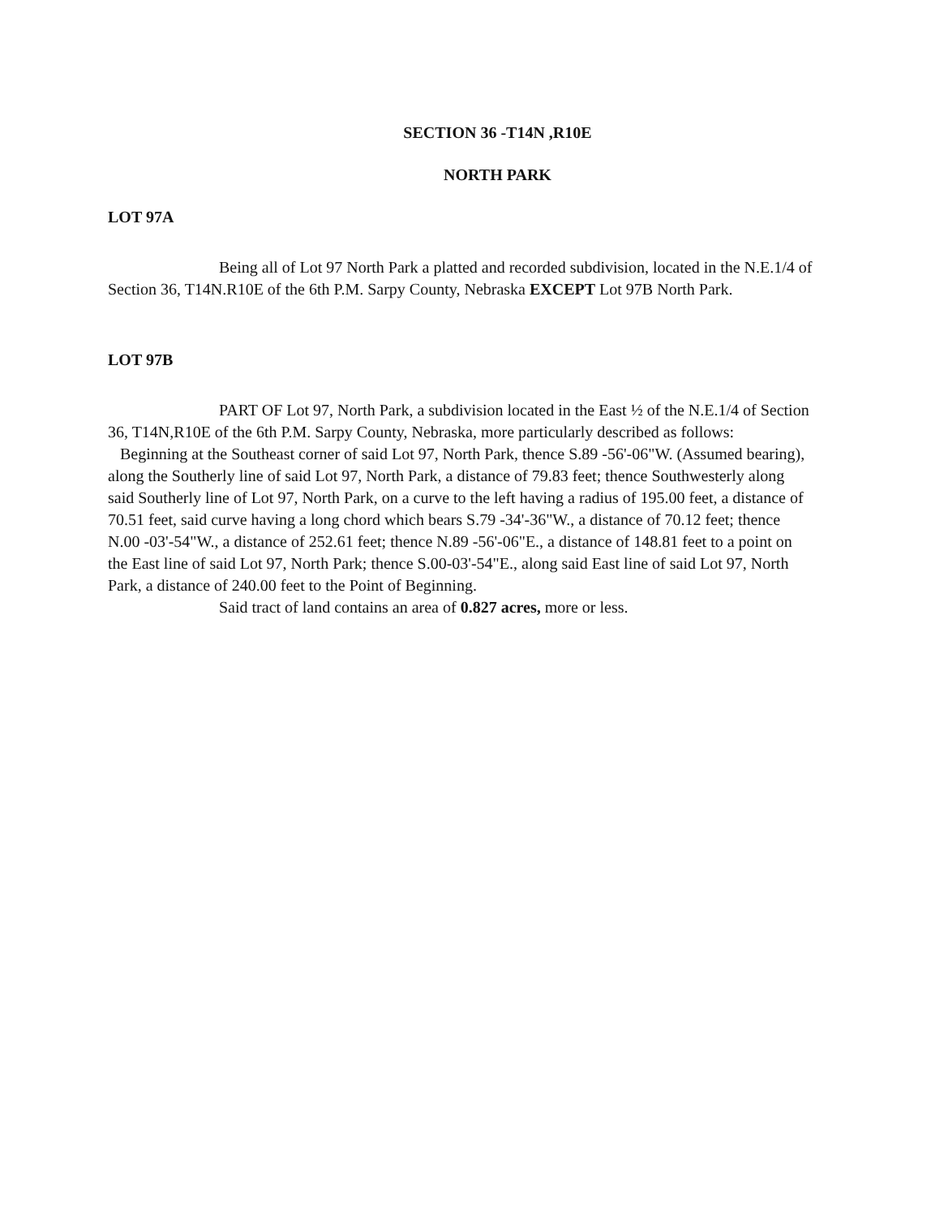SECTION 36 -T14N ,R10E
NORTH PARK
LOT 97A
Being all of Lot 97 North Park a platted and recorded subdivision, located in the N.E.1/4 of Section 36, T14N.R10E of the 6th P.M. Sarpy County, Nebraska EXCEPT Lot 97B North Park.
LOT 97B
PART OF Lot 97, North Park, a subdivision located in the East ½ of the N.E.1/4 of Section 36, T14N,R10E of the 6th P.M. Sarpy County, Nebraska, more particularly described as follows: Beginning at the Southeast corner of said Lot 97, North Park, thence S.89 -56'-06"W. (Assumed bearing), along the Southerly line of said Lot 97, North Park, a distance of 79.83 feet; thence Southwesterly along said Southerly line of Lot 97, North Park, on a curve to the left having a radius of 195.00 feet, a distance of 70.51 feet, said curve having a long chord which bears S.79 -34'-36"W., a distance of 70.12 feet; thence N.00 -03'-54"W., a distance of 252.61 feet; thence N.89 -56'-06"E., a distance of 148.81 feet to a point on the East line of said Lot 97, North Park; thence S.00-03'-54"E., along said East line of said Lot 97, North Park, a distance of 240.00 feet to the Point of Beginning.
Said tract of land contains an area of 0.827 acres, more or less.